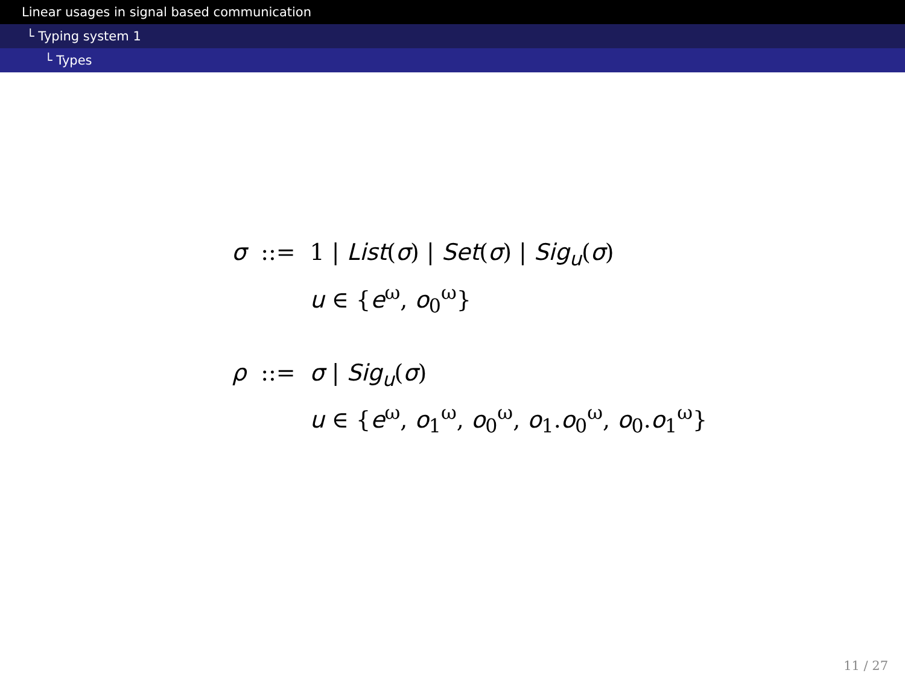Linear usages in signal based communication
└ Typing system 1
└ Types
| σ | ::= | 1 / List ( σ ) / Set ( σ ) / Sig<sub>u</sub> ( σ ) |
| | | u ∈ { e<sup>ω</sup>, o<sub>0</sub><sup>ω</sup>} |
| ρ | ::= | σ / Sig<sub>u</sub> ( σ ) |
| | | u ∈ { e<sup>ω</sup>, o<sub>1</sub><sup>ω</sup>, o<sub>0</sub><sup>ω</sup>, o<sub>1</sub>. o<sub>0</sub><sup>ω</sup>, o<sub>0</sub>. o<sub>1</sub><sup>ω</sup>} |
11 / 27